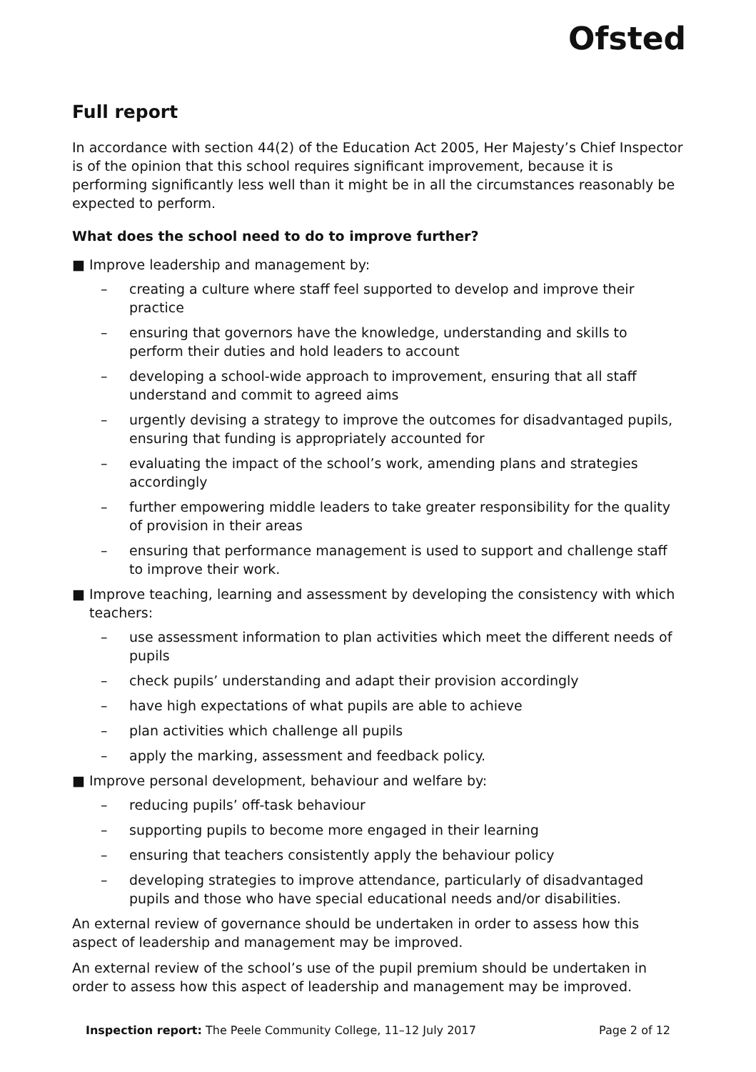Ofsted
Full report
In accordance with section 44(2) of the Education Act 2005, Her Majesty’s Chief Inspector is of the opinion that this school requires significant improvement, because it is performing significantly less well than it might be in all the circumstances reasonably be expected to perform.
What does the school need to do to improve further?
■ Improve leadership and management by:
– creating a culture where staff feel supported to develop and improve their practice
– ensuring that governors have the knowledge, understanding and skills to perform their duties and hold leaders to account
– developing a school-wide approach to improvement, ensuring that all staff understand and commit to agreed aims
– urgently devising a strategy to improve the outcomes for disadvantaged pupils, ensuring that funding is appropriately accounted for
– evaluating the impact of the school’s work, amending plans and strategies accordingly
– further empowering middle leaders to take greater responsibility for the quality of provision in their areas
– ensuring that performance management is used to support and challenge staff to improve their work.
■ Improve teaching, learning and assessment by developing the consistency with which teachers:
– use assessment information to plan activities which meet the different needs of pupils
– check pupils’ understanding and adapt their provision accordingly
– have high expectations of what pupils are able to achieve
– plan activities which challenge all pupils
– apply the marking, assessment and feedback policy.
■ Improve personal development, behaviour and welfare by:
– reducing pupils’ off-task behaviour
– supporting pupils to become more engaged in their learning
– ensuring that teachers consistently apply the behaviour policy
– developing strategies to improve attendance, particularly of disadvantaged pupils and those who have special educational needs and/or disabilities.
An external review of governance should be undertaken in order to assess how this aspect of leadership and management may be improved.
An external review of the school’s use of the pupil premium should be undertaken in order to assess how this aspect of leadership and management may be improved.
Inspection report: The Peele Community College, 11–12 July 2017 Page 2 of 12